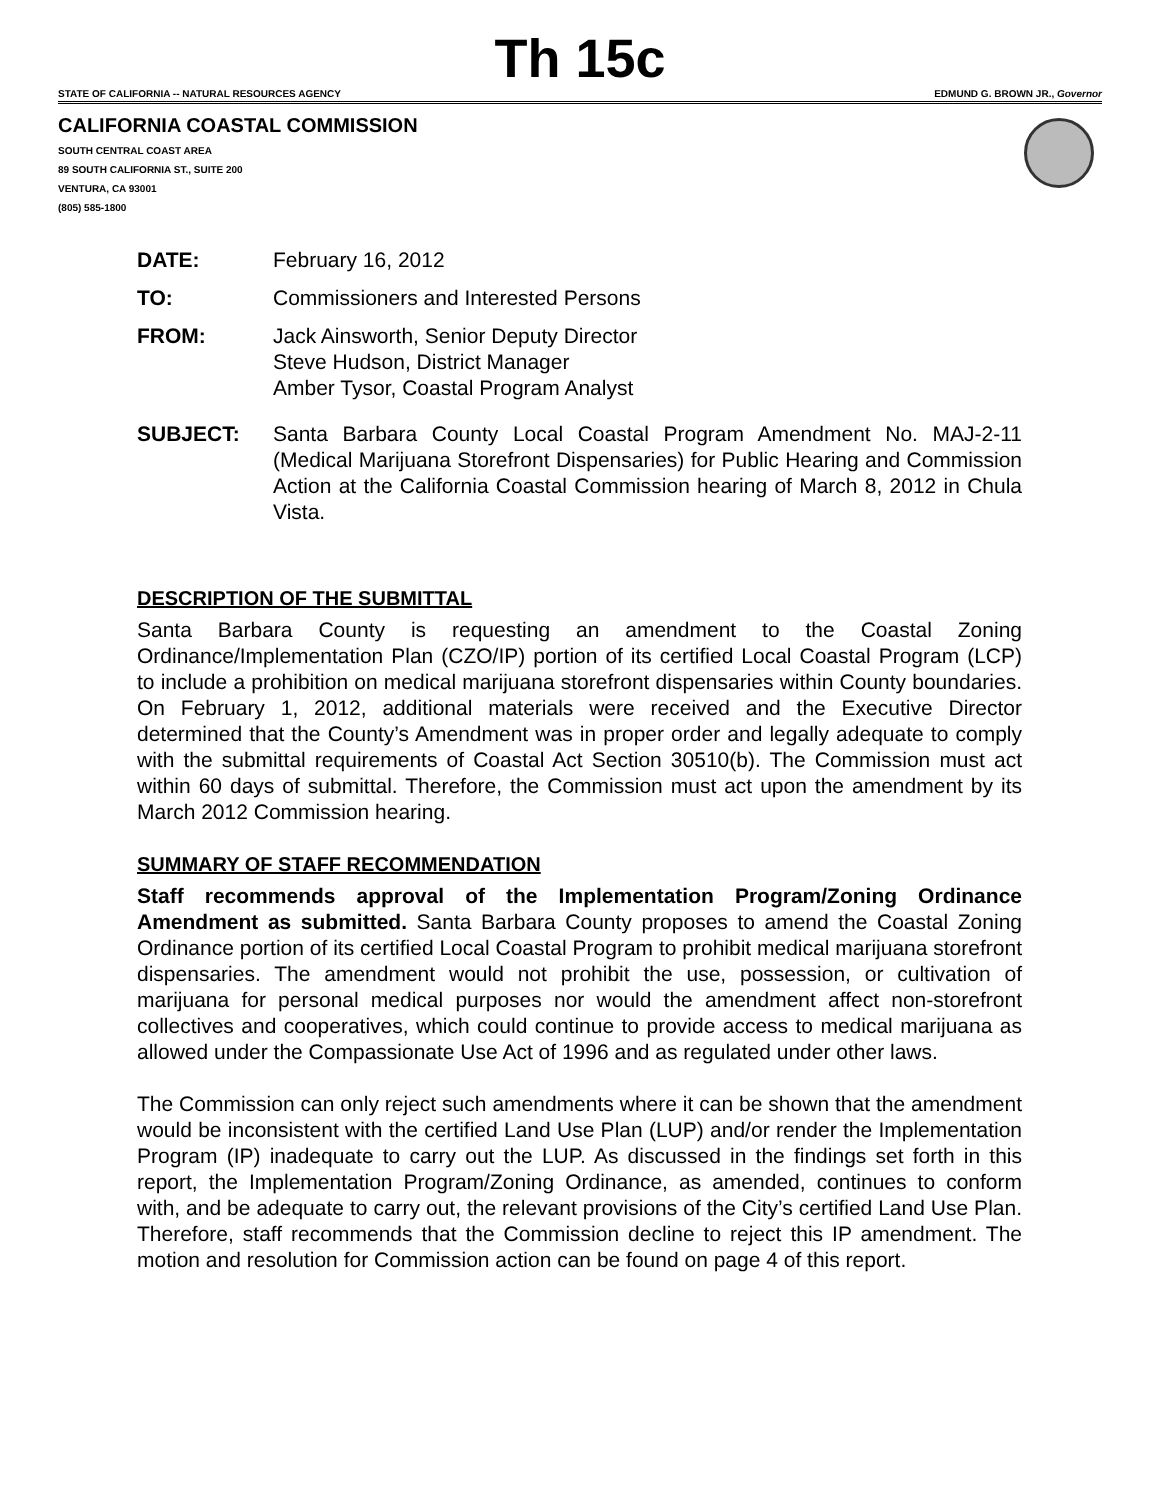Th 15c
STATE OF CALIFORNIA -- NATURAL RESOURCES AGENCY EDMUND G. BROWN JR., Governor
CALIFORNIA COASTAL COMMISSION
SOUTH CENTRAL COAST AREA
89 SOUTH CALIFORNIA ST., SUITE 200
VENTURA, CA 93001
(805) 585-1800
DATE: February 16, 2012
TO: Commissioners and Interested Persons
FROM: Jack Ainsworth, Senior Deputy Director
Steve Hudson, District Manager
Amber Tysor, Coastal Program Analyst
SUBJECT: Santa Barbara County Local Coastal Program Amendment No. MAJ-2-11 (Medical Marijuana Storefront Dispensaries) for Public Hearing and Commission Action at the California Coastal Commission hearing of March 8, 2012 in Chula Vista.
DESCRIPTION OF THE SUBMITTAL
Santa Barbara County is requesting an amendment to the Coastal Zoning Ordinance/Implementation Plan (CZO/IP) portion of its certified Local Coastal Program (LCP) to include a prohibition on medical marijuana storefront dispensaries within County boundaries. On February 1, 2012, additional materials were received and the Executive Director determined that the County’s Amendment was in proper order and legally adequate to comply with the submittal requirements of Coastal Act Section 30510(b). The Commission must act within 60 days of submittal. Therefore, the Commission must act upon the amendment by its March 2012 Commission hearing.
SUMMARY OF STAFF RECOMMENDATION
Staff recommends approval of the Implementation Program/Zoning Ordinance Amendment as submitted. Santa Barbara County proposes to amend the Coastal Zoning Ordinance portion of its certified Local Coastal Program to prohibit medical marijuana storefront dispensaries. The amendment would not prohibit the use, possession, or cultivation of marijuana for personal medical purposes nor would the amendment affect non-storefront collectives and cooperatives, which could continue to provide access to medical marijuana as allowed under the Compassionate Use Act of 1996 and as regulated under other laws.
The Commission can only reject such amendments where it can be shown that the amendment would be inconsistent with the certified Land Use Plan (LUP) and/or render the Implementation Program (IP) inadequate to carry out the LUP. As discussed in the findings set forth in this report, the Implementation Program/Zoning Ordinance, as amended, continues to conform with, and be adequate to carry out, the relevant provisions of the City’s certified Land Use Plan. Therefore, staff recommends that the Commission decline to reject this IP amendment. The motion and resolution for Commission action can be found on page 4 of this report.